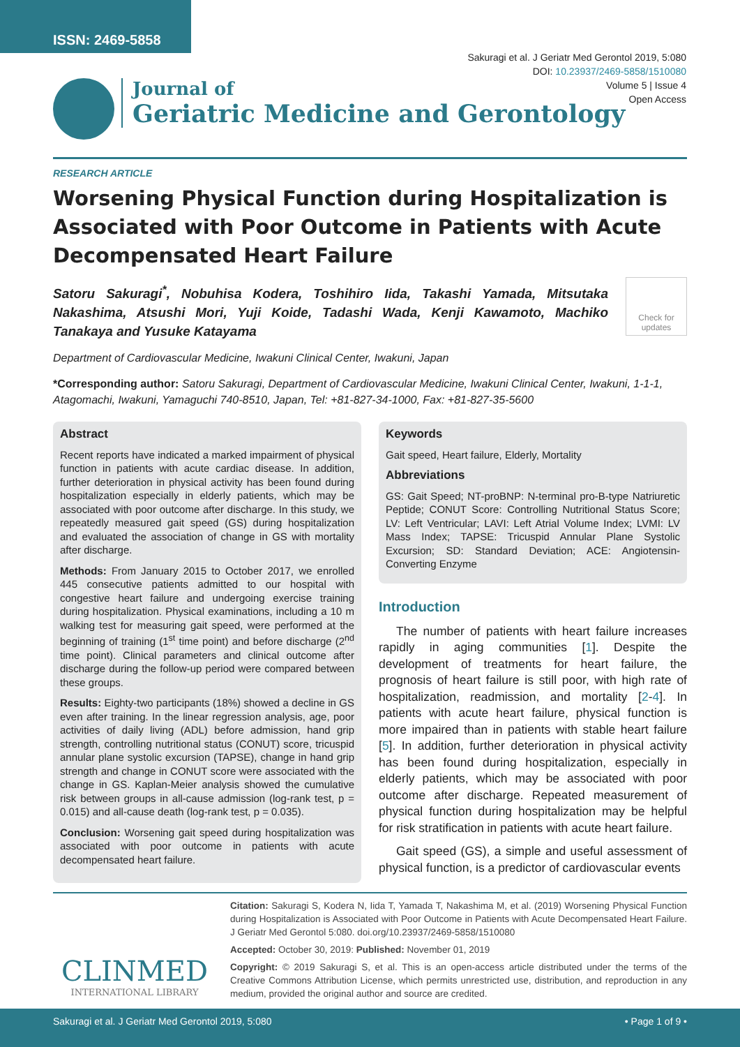ISSN: 2469-5858
Sakuragi et al. J Geriatr Med Gerontol 2019, 5:080
DOI: 10.23937/2469-5858/1510080
Volume 5 | Issue 4
Open Access
Journal of
Geriatric Medicine and Gerontology
RESEARCH ARTICLE
Worsening Physical Function during Hospitalization is Associated with Poor Outcome in Patients with Acute Decompensated Heart Failure
Satoru Sakuragi<sup>*</sup>, Nobuhisa Kodera, Toshihiro Iida, Takashi Yamada, Mitsutaka Nakashima, Atsushi Mori, Yuji Koide, Tadashi Wada, Kenji Kawamoto, Machiko Tanakaya and Yusuke Katayama
Check for updates
Department of Cardiovascular Medicine, Iwakuni Clinical Center, Iwakuni, Japan
*Corresponding author: Satoru Sakuragi, Department of Cardiovascular Medicine, Iwakuni Clinical Center, Iwakuni, 1-1-1, Atagomachi, Iwakuni, Yamaguchi 740-8510, Japan, Tel: +81-827-34-1000, Fax: +81-827-35-5600
Abstract
Recent reports have indicated a marked impairment of physical function in patients with acute cardiac disease. In addition, further deterioration in physical activity has been found during hospitalization especially in elderly patients, which may be associated with poor outcome after discharge. In this study, we repeatedly measured gait speed (GS) during hospitalization and evaluated the association of change in GS with mortality after discharge.
Methods: From January 2015 to October 2017, we enrolled 445 consecutive patients admitted to our hospital with congestive heart failure and undergoing exercise training during hospitalization. Physical examinations, including a 10 m walking test for measuring gait speed, were performed at the beginning of training (1<sup>st</sup> time point) and before discharge (2<sup>nd</sup> time point). Clinical parameters and clinical outcome after discharge during the follow-up period were compared between these groups.
Results: Eighty-two participants (18%) showed a decline in GS even after training. In the linear regression analysis, age, poor activities of daily living (ADL) before admission, hand grip strength, controlling nutritional status (CONUT) score, tricuspid annular plane systolic excursion (TAPSE), change in hand grip strength and change in CONUT score were associated with the change in GS. Kaplan-Meier analysis showed the cumulative risk between groups in all-cause admission (log-rank test, p = 0.015) and all-cause death (log-rank test, p = 0.035).
Conclusion: Worsening gait speed during hospitalization was associated with poor outcome in patients with acute decompensated heart failure.
Keywords
Gait speed, Heart failure, Elderly, Mortality
Abbreviations
GS: Gait Speed; NT-proBNP: N-terminal pro-B-type Natriuretic Peptide; CONUT Score: Controlling Nutritional Status Score; LV: Left Ventricular; LAVI: Left Atrial Volume Index; LVMI: LV Mass Index; TAPSE: Tricuspid Annular Plane Systolic Excursion; SD: Standard Deviation; ACE: Angiotensin-Converting Enzyme
Introduction
The number of patients with heart failure increases rapidly in aging communities [1]. Despite the development of treatments for heart failure, the prognosis of heart failure is still poor, with high rate of hospitalization, readmission, and mortality [2-4]. In patients with acute heart failure, physical function is more impaired than in patients with stable heart failure [5]. In addition, further deterioration in physical activity has been found during hospitalization, especially in elderly patients, which may be associated with poor outcome after discharge. Repeated measurement of physical function during hospitalization may be helpful for risk stratification in patients with acute heart failure.
Gait speed (GS), a simple and useful assessment of physical function, is a predictor of cardiovascular events
CLINMED
INTERNATIONAL LIBRARY
Citation: Sakuragi S, Kodera N, Iida T, Yamada T, Nakashima M, et al. (2019) Worsening Physical Function during Hospitalization is Associated with Poor Outcome in Patients with Acute Decompensated Heart Failure. J Geriatr Med Gerontol 5:080. doi.org/10.23937/2469-5858/1510080
Accepted: October 30, 2019: Published: November 01, 2019
Copyright: © 2019 Sakuragi S, et al. This is an open-access article distributed under the terms of the Creative Commons Attribution License, which permits unrestricted use, distribution, and reproduction in any medium, provided the original author and source are credited.
Sakuragi et al. J Geriatr Med Gerontol 2019, 5:080 • Page 1 of 9 •